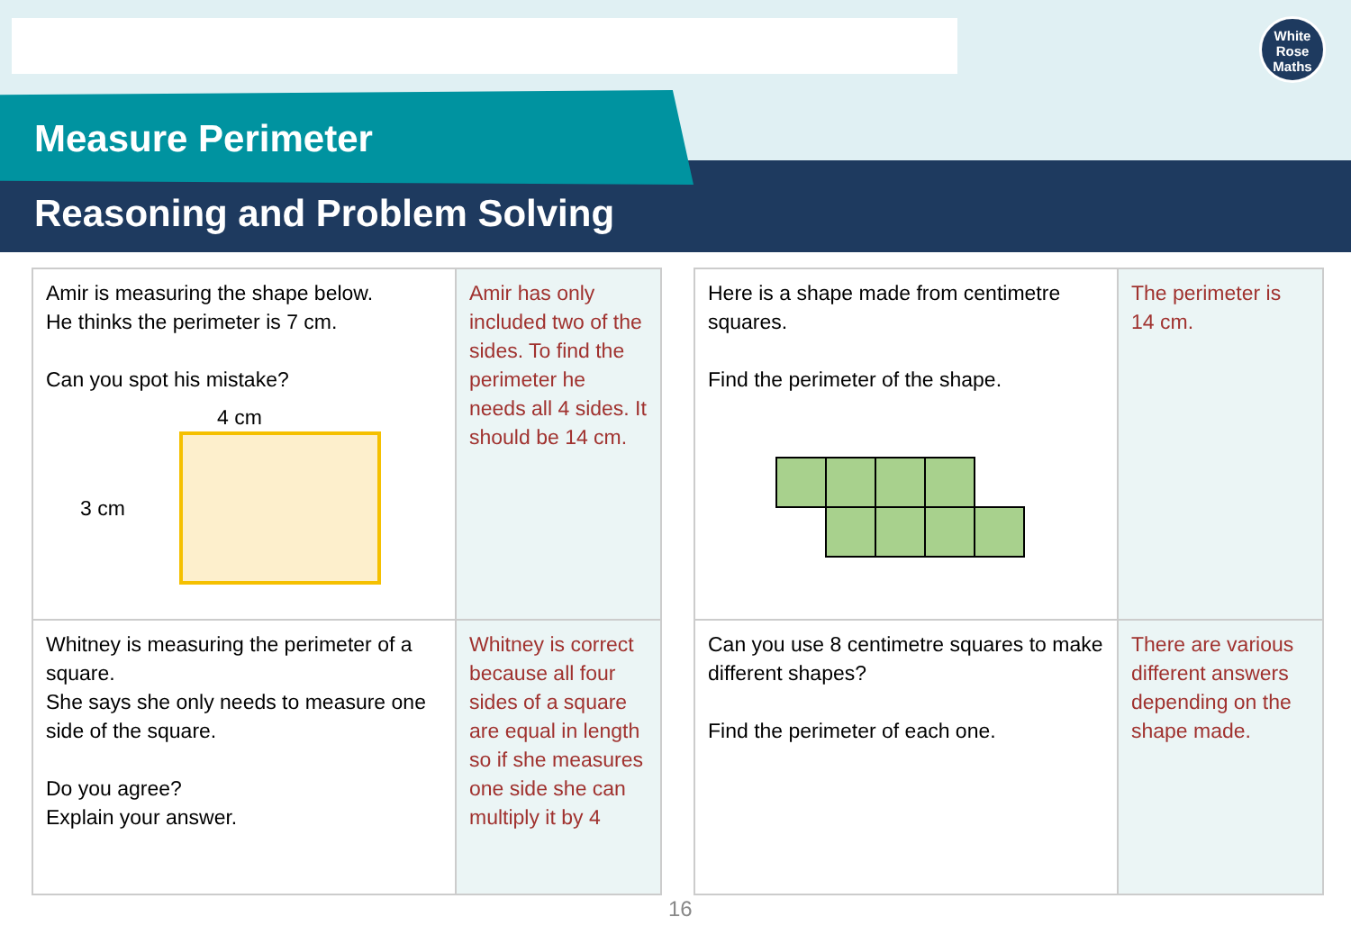Measure Perimeter
Reasoning and Problem Solving
White
Rose
Maths
| Amir is measuring the shape below. He thinks the perimeter is 7 cm. Can you spot his mistake? 4 cm 3 cm | Amir has only included two of the sides. To find the perimeter he needs all 4 sides. It should be 14 cm. |
| Whitney is measuring the perimeter of a square. She says she only needs to measure one side of the square. Do you agree? Explain your answer. | Whitney is correct because all four sides of a square are equal in length so if she measures one side she can multiply it by 4 |
| Here is a shape made from centimetre squares. Find the perimeter of the shape. | The perimeter is 14 cm. |
| Can you use 8 centimetre squares to make different shapes? Find the perimeter of each one. | There are various different answers depending on the shape made. |
16